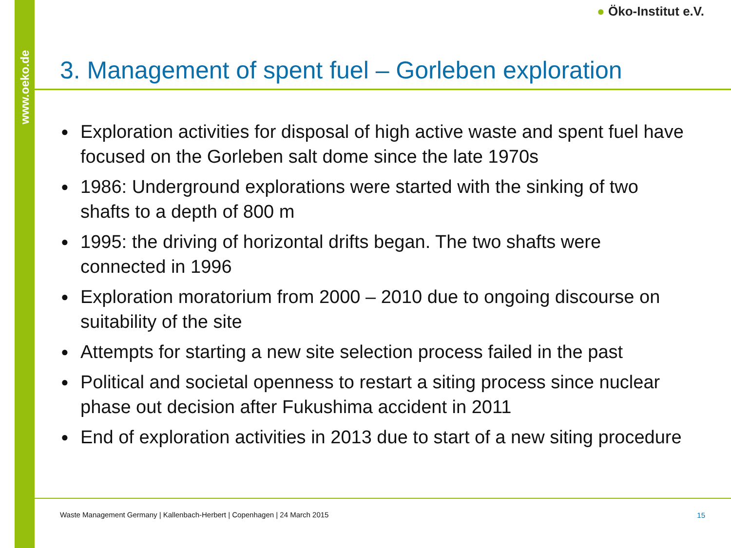www.oeko.de
● Öko-Institut e.V.
3. Management of spent fuel – Gorleben exploration
● Exploration activities for disposal of high active waste and spent fuel have focused on the Gorleben salt dome since the late 1970s
● 1986: Underground explorations were started with the sinking of two shafts to a depth of 800 m
● 1995: the driving of horizontal drifts began. The two shafts were connected in 1996
● Exploration moratorium from 2000 – 2010 due to ongoing discourse on suitability of the site
● Attempts for starting a new site selection process failed in the past
● Political and societal openness to restart a siting process since nuclear phase out decision after Fukushima accident in 2011
● End of exploration activities in 2013 due to start of a new siting procedure
Waste Management Germany | Kallenbach-Herbert | Copenhagen | 24 March 2015
15